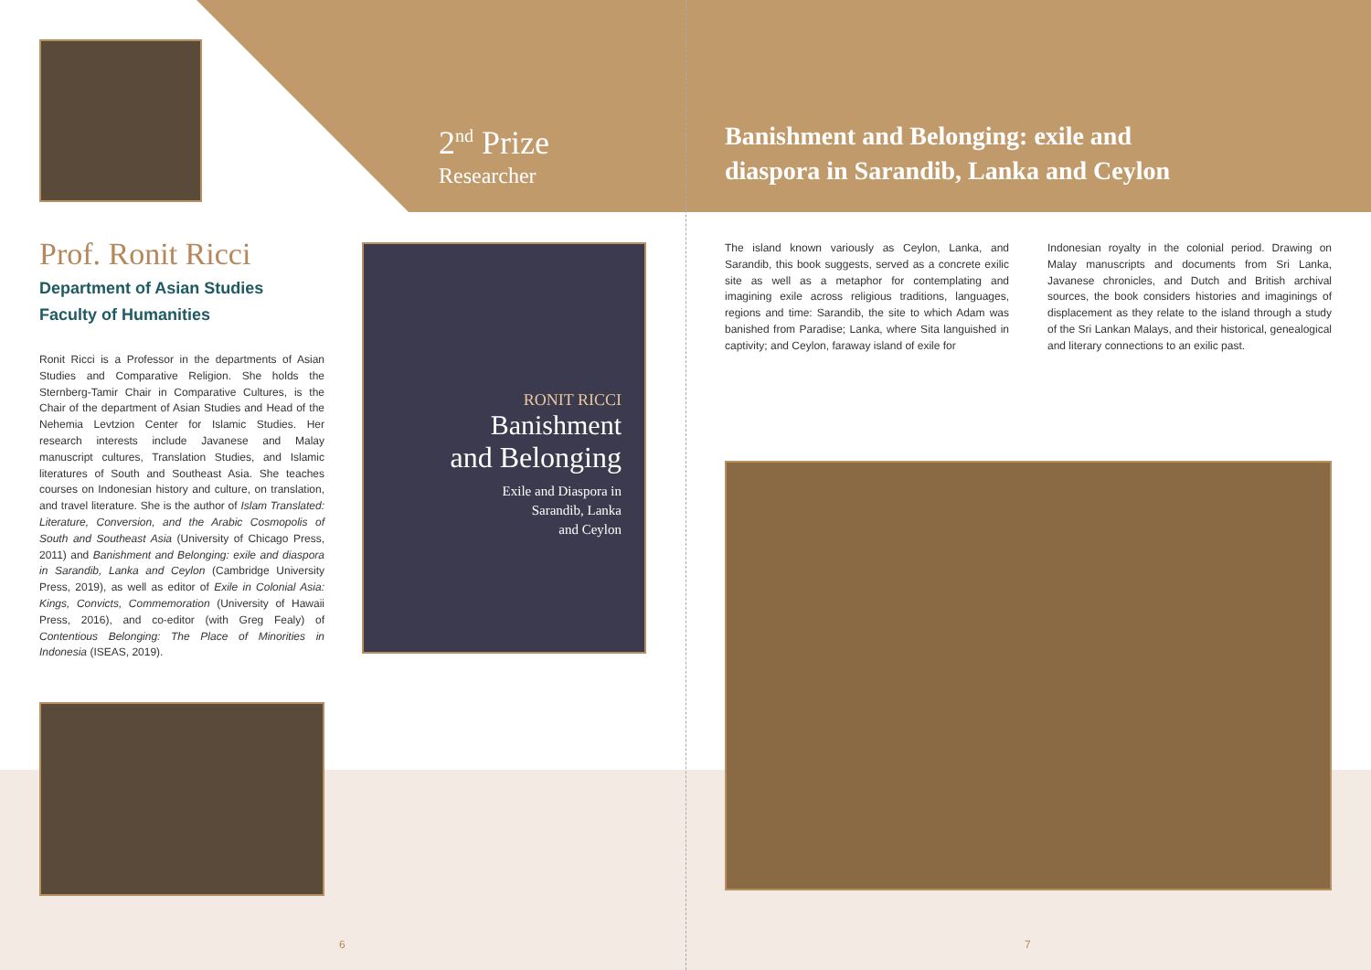Prof. Ronit Ricci
Department of Asian Studies
Faculty of Humanities
Ronit Ricci is a Professor in the departments of Asian Studies and Comparative Religion. She holds the Sternberg-Tamir Chair in Comparative Cultures, is the Chair of the department of Asian Studies and Head of the Nehemia Levtzion Center for Islamic Studies. Her research interests include Javanese and Malay manuscript cultures, Translation Studies, and Islamic literatures of South and Southeast Asia. She teaches courses on Indonesian history and culture, on translation, and travel literature. She is the author of Islam Translated: Literature, Conversion, and the Arabic Cosmopolis of South and Southeast Asia (University of Chicago Press, 2011) and Banishment and Belonging: exile and diaspora in Sarandib, Lanka and Ceylon (Cambridge University Press, 2019), as well as editor of Exile in Colonial Asia: Kings, Convicts, Commemoration (University of Hawaii Press, 2016), and co-editor (with Greg Fealy) of Contentious Belonging: The Place of Minorities in Indonesia (ISEAS, 2019).
2<sup>nd</sup> Prize
Researcher
RONIT RICCI
Banishment
and Belonging
Exile and Diaspora in
Sarandib, Lanka
and Ceylon
Banishment and Belonging: exile and
diaspora in Sarandib, Lanka and Ceylon
The island known variously as Ceylon, Lanka, and Sarandib, this book suggests, served as a concrete exilic site as well as a metaphor for contemplating and imagining exile across religious traditions, languages, regions and time: Sarandib, the site to which Adam was banished from Paradise; Lanka, where Sita languished in captivity; and Ceylon, faraway island of exile for
Indonesian royalty in the colonial period. Drawing on Malay manuscripts and documents from Sri Lanka, Javanese chronicles, and Dutch and British archival sources, the book considers histories and imaginings of displacement as they relate to the island through a study of the Sri Lankan Malays, and their historical, genealogical and literary connections to an exilic past.
6 7